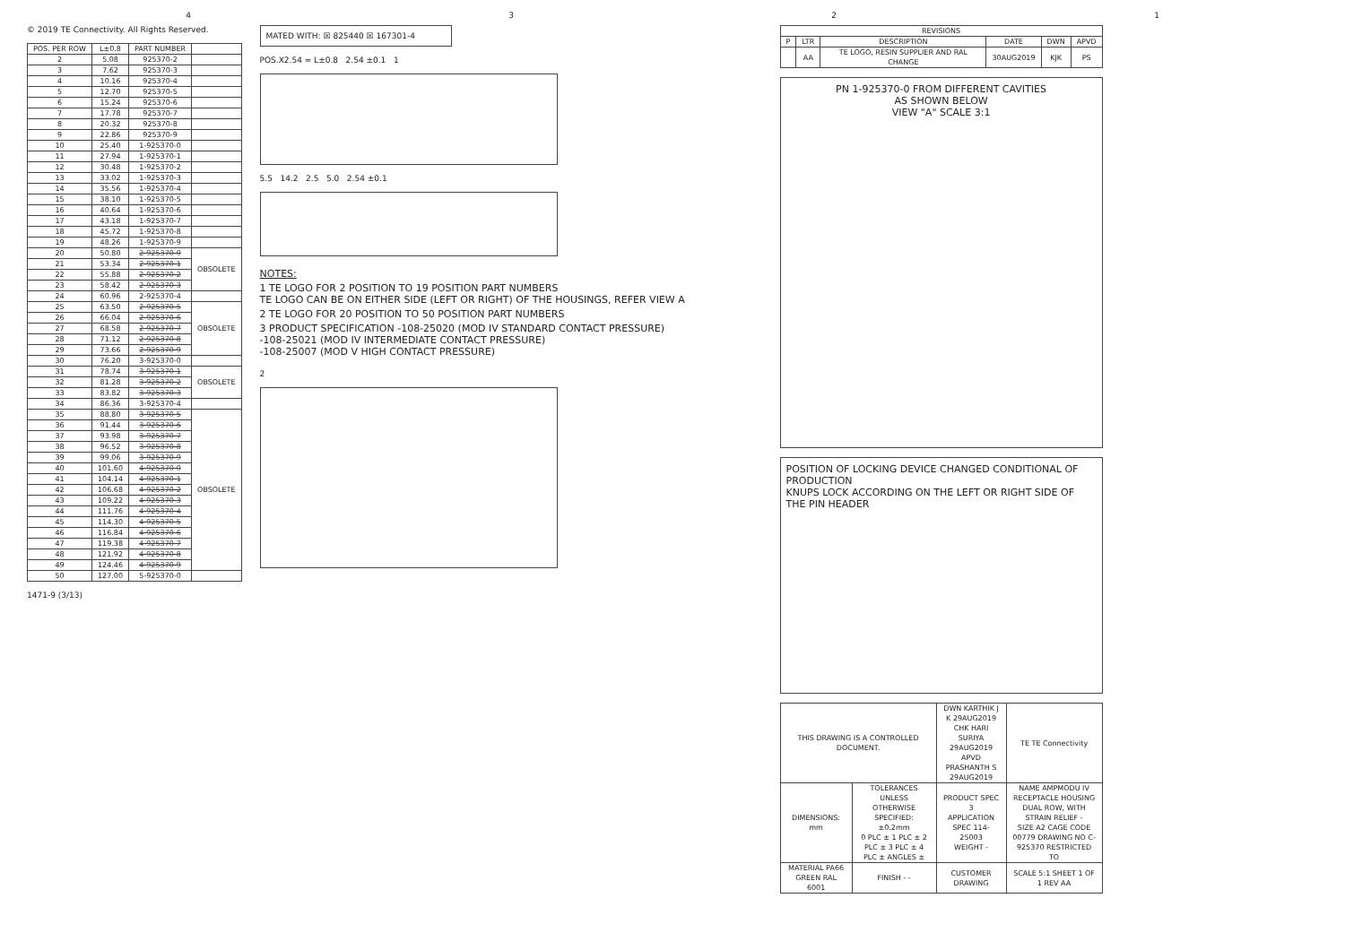4321
© 2019 TE Connectivity. All Rights Reserved.
| POS. PER ROW | L±0.8 | PART NUMBER | |
| --- | --- | --- | --- |
| 2 | 5.08 | 925370-2 | |
| 3 | 7.62 | 925370-3 | |
| 4 | 10.16 | 925370-4 | |
| 5 | 12.70 | 925370-5 | |
| 6 | 15.24 | 925370-6 | |
| 7 | 17.78 | 925370-7 | |
| 8 | 20.32 | 925370-8 | |
| 9 | 22.86 | 925370-9 | |
| 10 | 25.40 | 1-925370-0 | |
| 11 | 27.94 | 1-925370-1 | |
| 12 | 30.48 | 1-925370-2 | |
| 13 | 33.02 | 1-925370-3 | |
| 14 | 35.56 | 1-925370-4 | |
| 15 | 38.10 | 1-925370-5 | |
| 16 | 40.64 | 1-925370-6 | |
| 17 | 43.18 | 1-925370-7 | |
| 18 | 45.72 | 1-925370-8 | |
| 19 | 48.26 | 1-925370-9 | |
| 20 | 50.80 | 2-925370-0 | OBSOLETE |
| 21 | 53.34 | 2-925370-1 | |
| 22 | 55.88 | 2-925370-2 | |
| 23 | 58.42 | 2-925370-3 | |
| 24 | 60.96 | 2-925370-4 | |
| 25 | 63.50 | 2-925370-5 | OBSOLETE |
| 26 | 66.04 | 2-925370-6 | |
| 27 | 68.58 | 2-925370-7 | |
| 28 | 71.12 | 2-925370-8 | |
| 29 | 73.66 | 2-925370-9 | |
| 30 | 76.20 | 3-925370-0 | |
| 31 | 78.74 | 3-925370-1 | OBSOLETE |
| 32 | 81.28 | 3-925370-2 | |
| 33 | 83.82 | 3-925370-3 | |
| 34 | 86.36 | 3-925370-4 | |
| 35 | 88.80 | 3-925370-5 | OBSOLETE |
| 36 | 91.44 | 3-925370-6 | |
| 37 | 93.98 | 3-925370-7 | |
| 38 | 96.52 | 3-925370-8 | |
| 39 | 99.06 | 3-925370-9 | |
| 40 | 101.60 | 4-925370-0 | |
| 41 | 104.14 | 4-925370-1 | |
| 42 | 106.68 | 4-925370-2 | |
| 43 | 109.22 | 4-925370-3 | |
| 44 | 111.76 | 4-925370-4 | |
| 45 | 114.30 | 4-925370-5 | |
| 46 | 116.84 | 4-925370-6 | |
| 47 | 119.38 | 4-925370-7 | |
| 48 | 121.92 | 4-925370-8 | |
| 49 | 124.46 | 4-925370-9 | |
| 50 | 127.00 | 5-925370-0 | |
1471-9 (3/13)
MATED WITH: ☒ 825440 ☒ 167301-4
POS.X2.54 = L±0.8 2.54 ±0.1 1
5.5 14.2 2.5 5.0 2.54 ±0.1
NOTES:
1 TE LOGO FOR 2 POSITION TO 19 POSITION PART NUMBERS
TE LOGO CAN BE ON EITHER SIDE (LEFT OR RIGHT) OF THE HOUSINGS, REFER VIEW A
2 TE LOGO FOR 20 POSITION TO 50 POSITION PART NUMBERS
3 PRODUCT SPECIFICATION -108-25020 (MOD IV STANDARD CONTACT PRESSURE)
-108-25021 (MOD IV INTERMEDIATE CONTACT PRESSURE)
-108-25007 (MOD V HIGH CONTACT PRESSURE)
2
| REVISIONS | | | | | |
| --- | --- | --- | --- | --- | --- |
| P | LTR | DESCRIPTION | DATE | DWN | APVD |
| | AA | TE LOGO, RESIN SUPPLIER AND RAL CHANGE | 30AUG2019 | KJK | PS |
PN 1-925370-0 FROM DIFFERENT CAVITIES
AS SHOWN BELOW
VIEW "A" SCALE 3:1
POSITION OF LOCKING DEVICE CHANGED CONDITIONAL OF PRODUCTION
KNUPS LOCK ACCORDING ON THE LEFT OR RIGHT SIDE OF THE PIN HEADER
| THIS DRAWING IS A CONTROLLED DOCUMENT. | | DWN KARTHIK J K 29AUG2019 CHK HARI SURIYA 29AUG2019 APVD PRASHANTH S 29AUG2019 | TE TE Connectivity |
| DIMENSIONS: mm | TOLERANCES UNLESS OTHERWISE SPECIFIED: ±0.2mm 0 PLC ± 1 PLC ± 2 PLC ± 3 PLC ± 4 PLC ± ANGLES ± | PRODUCT SPEC 3 APPLICATION SPEC 114-25003 WEIGHT - | NAME AMPMODU IV RECEPTACLE HOUSING DUAL ROW, WITH STRAIN RELIEF - SIZE A2 CAGE CODE 00779 DRAWING NO C-925370 RESTRICTED TO |
| MATERIAL PA66 GREEN RAL 6001 | FINISH - - | CUSTOMER DRAWING | SCALE 5:1 SHEET 1 OF 1 REV AA |